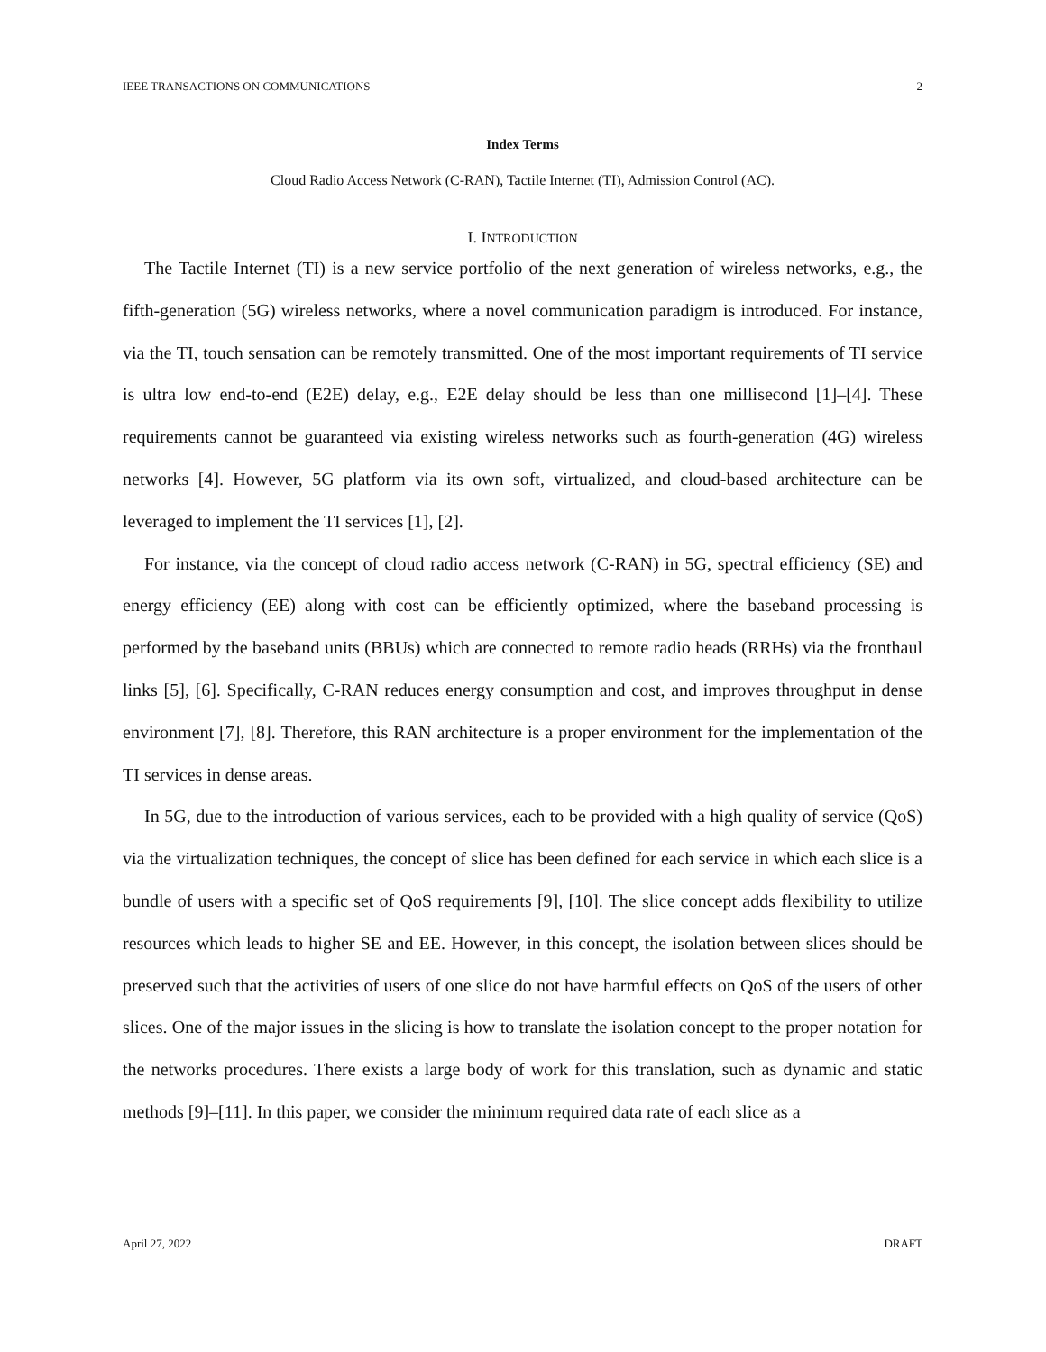IEEE TRANSACTIONS ON COMMUNICATIONS 2
Index Terms
Cloud Radio Access Network (C-RAN), Tactile Internet (TI), Admission Control (AC).
I. INTRODUCTION
The Tactile Internet (TI) is a new service portfolio of the next generation of wireless networks, e.g., the fifth-generation (5G) wireless networks, where a novel communication paradigm is introduced. For instance, via the TI, touch sensation can be remotely transmitted. One of the most important requirements of TI service is ultra low end-to-end (E2E) delay, e.g., E2E delay should be less than one millisecond [1]–[4]. These requirements cannot be guaranteed via existing wireless networks such as fourth-generation (4G) wireless networks [4]. However, 5G platform via its own soft, virtualized, and cloud-based architecture can be leveraged to implement the TI services [1], [2].
For instance, via the concept of cloud radio access network (C-RAN) in 5G, spectral efficiency (SE) and energy efficiency (EE) along with cost can be efficiently optimized, where the baseband processing is performed by the baseband units (BBUs) which are connected to remote radio heads (RRHs) via the fronthaul links [5], [6]. Specifically, C-RAN reduces energy consumption and cost, and improves throughput in dense environment [7], [8]. Therefore, this RAN architecture is a proper environment for the implementation of the TI services in dense areas.
In 5G, due to the introduction of various services, each to be provided with a high quality of service (QoS) via the virtualization techniques, the concept of slice has been defined for each service in which each slice is a bundle of users with a specific set of QoS requirements [9], [10]. The slice concept adds flexibility to utilize resources which leads to higher SE and EE. However, in this concept, the isolation between slices should be preserved such that the activities of users of one slice do not have harmful effects on QoS of the users of other slices. One of the major issues in the slicing is how to translate the isolation concept to the proper notation for the networks procedures. There exists a large body of work for this translation, such as dynamic and static methods [9]–[11]. In this paper, we consider the minimum required data rate of each slice as a
April 27, 2022 DRAFT